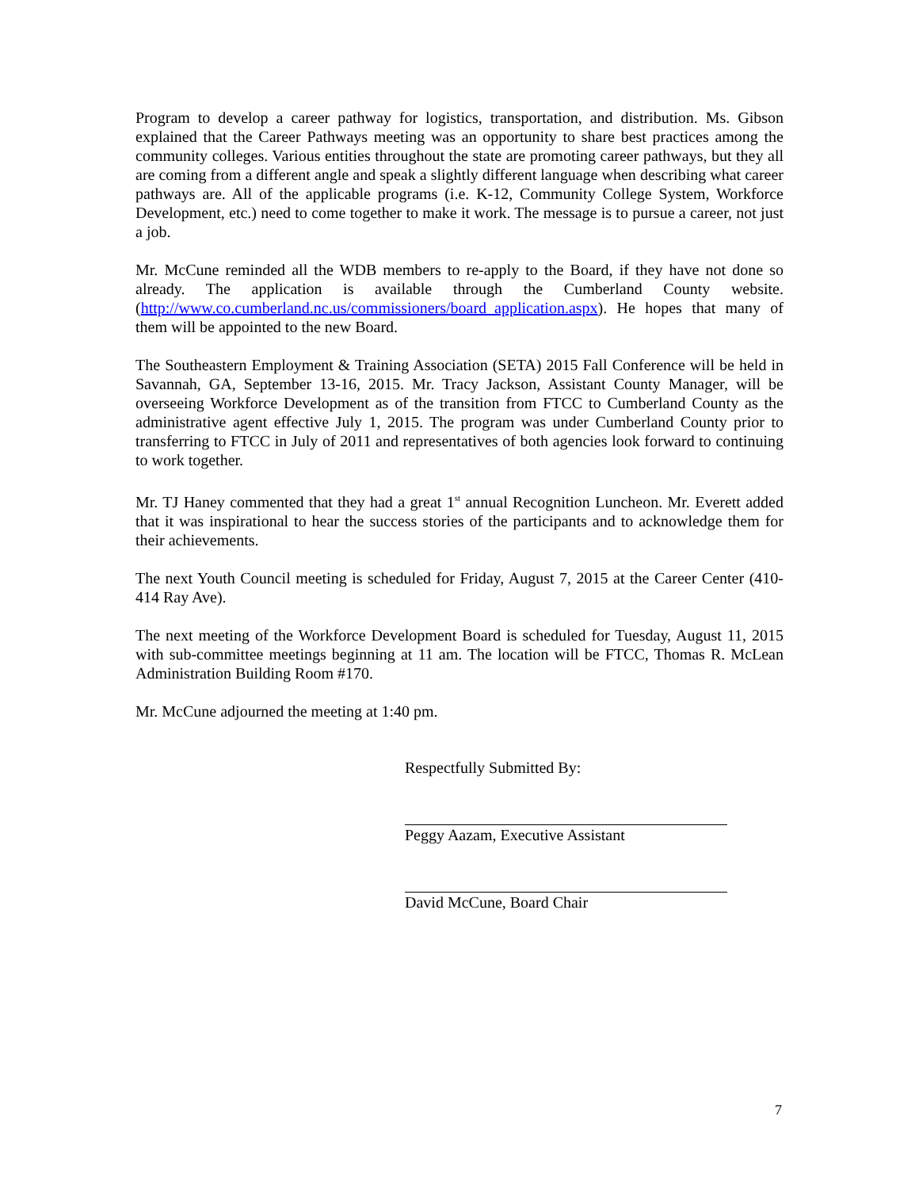Program to develop a career pathway for logistics, transportation, and distribution. Ms. Gibson explained that the Career Pathways meeting was an opportunity to share best practices among the community colleges. Various entities throughout the state are promoting career pathways, but they all are coming from a different angle and speak a slightly different language when describing what career pathways are. All of the applicable programs (i.e. K-12, Community College System, Workforce Development, etc.) need to come together to make it work. The message is to pursue a career, not just a job.
Mr. McCune reminded all the WDB members to re-apply to the Board, if they have not done so already. The application is available through the Cumberland County website. (http://www.co.cumberland.nc.us/commissioners/board_application.aspx). He hopes that many of them will be appointed to the new Board.
The Southeastern Employment & Training Association (SETA) 2015 Fall Conference will be held in Savannah, GA, September 13-16, 2015. Mr. Tracy Jackson, Assistant County Manager, will be overseeing Workforce Development as of the transition from FTCC to Cumberland County as the administrative agent effective July 1, 2015. The program was under Cumberland County prior to transferring to FTCC in July of 2011 and representatives of both agencies look forward to continuing to work together.
Mr. TJ Haney commented that they had a great 1<sup>st</sup> annual Recognition Luncheon. Mr. Everett added that it was inspirational to hear the success stories of the participants and to acknowledge them for their achievements.
The next Youth Council meeting is scheduled for Friday, August 7, 2015 at the Career Center (410-414 Ray Ave).
The next meeting of the Workforce Development Board is scheduled for Tuesday, August 11, 2015 with sub-committee meetings beginning at 11 am. The location will be FTCC, Thomas R. McLean Administration Building Room #170.
Mr. McCune adjourned the meeting at 1:40 pm.
Respectfully Submitted By:
Peggy Aazam, Executive Assistant
David McCune, Board Chair
7